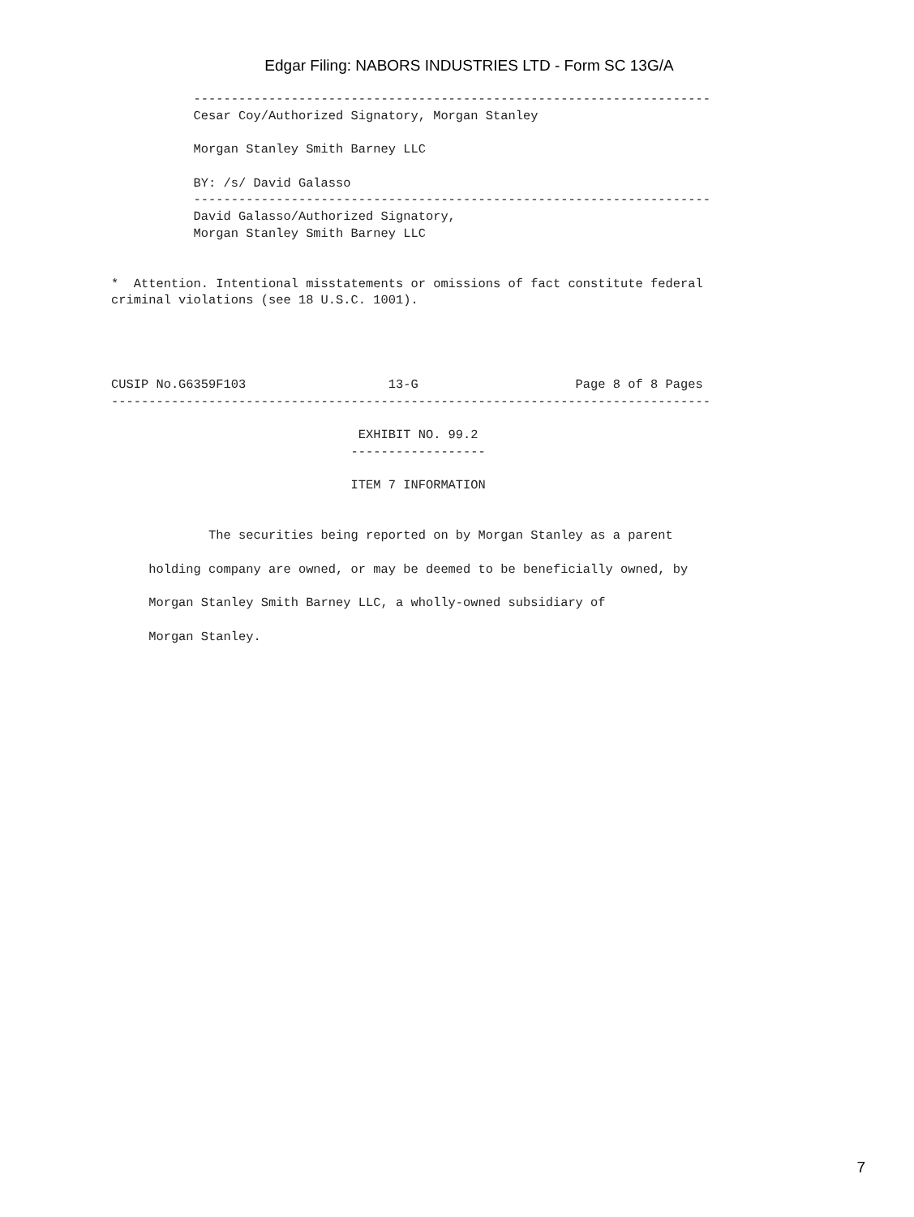Edgar Filing: NABORS INDUSTRIES LTD - Form SC 13G/A
           ---------------------------------------------------------------------
           Cesar Coy/Authorized Signatory, Morgan Stanley

           Morgan Stanley Smith Barney LLC

           BY: /s/ David Galasso
           ---------------------------------------------------------------------
           David Galasso/Authorized Signatory,
           Morgan Stanley Smith Barney LLC


*  Attention. Intentional misstatements or omissions of fact constitute federal
criminal violations (see 18 U.S.C. 1001).




CUSIP No.G6359F103                   13-G                     Page 8 of 8 Pages
--------------------------------------------------------------------------------

                                 EXHIBIT NO. 99.2
                                ------------------

                                ITEM 7 INFORMATION


             The securities being reported on by Morgan Stanley as a parent

     holding company are owned, or may be deemed to be beneficially owned, by

     Morgan Stanley Smith Barney LLC, a wholly-owned subsidiary of

     Morgan Stanley.
7